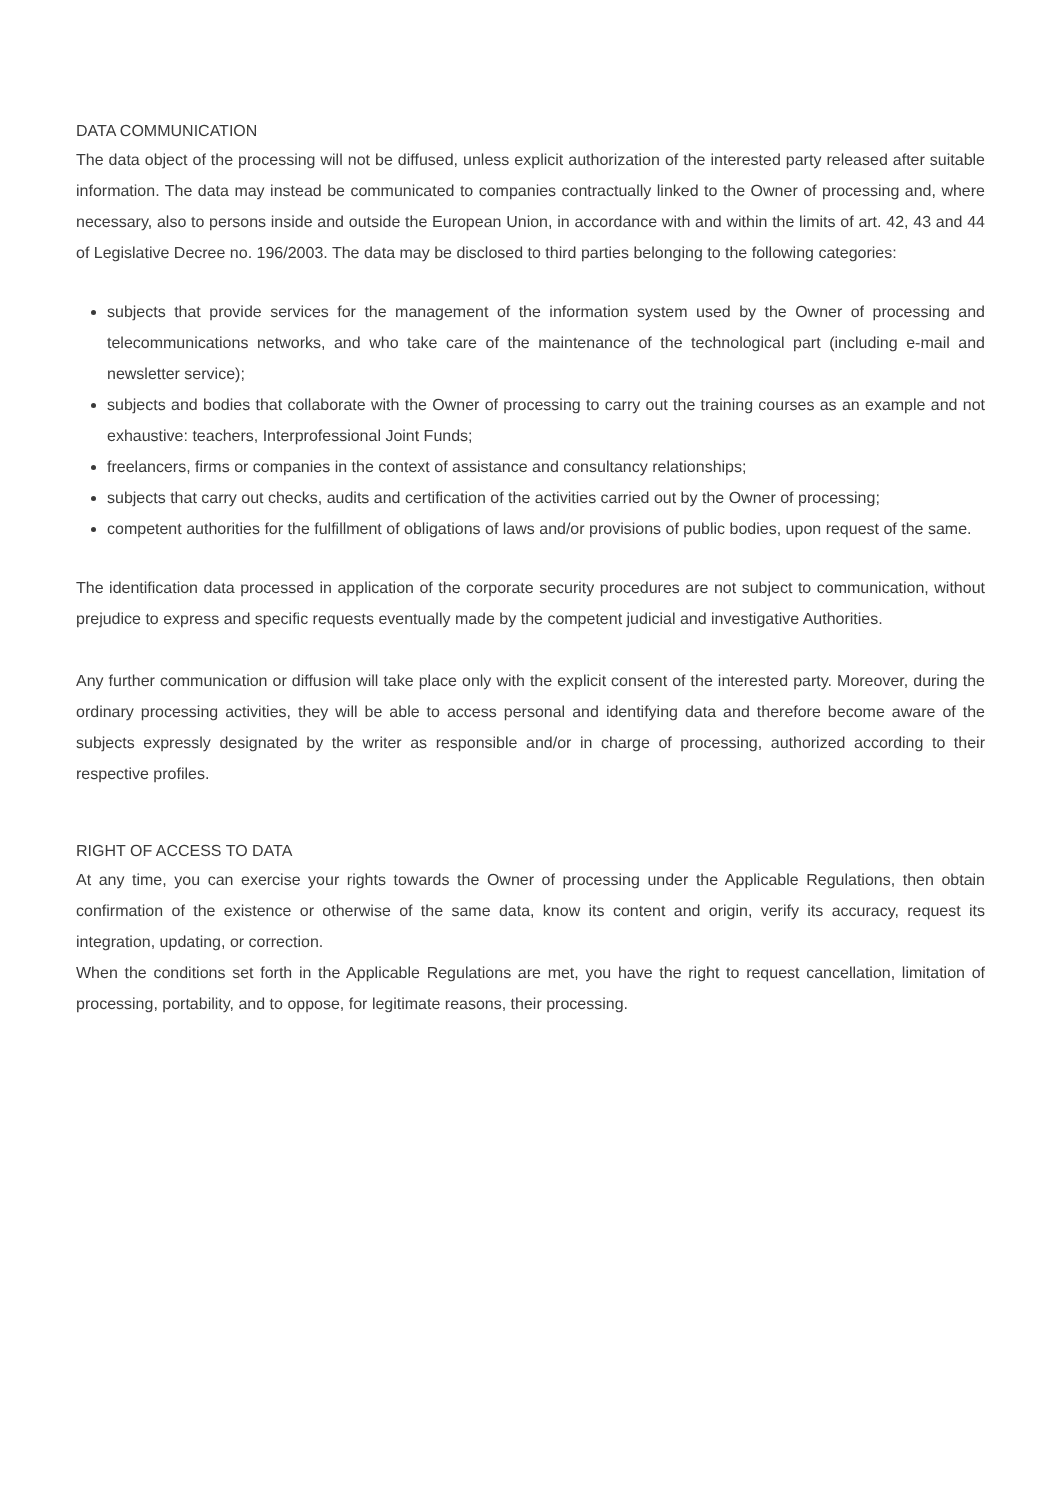DATA COMMUNICATION
The data object of the processing will not be diffused, unless explicit authorization of the interested party released after suitable information. The data may instead be communicated to companies contractually linked to the Owner of processing and, where necessary, also to persons inside and outside the European Union, in accordance with and within the limits of art. 42, 43 and 44 of Legislative Decree no. 196/2003. The data may be disclosed to third parties belonging to the following categories:
subjects that provide services for the management of the information system used by the Owner of processing and telecommunications networks, and who take care of the maintenance of the technological part (including e-mail and newsletter service);
subjects and bodies that collaborate with the Owner of processing to carry out the training courses as an example and not exhaustive: teachers, Interprofessional Joint Funds;
freelancers, firms or companies in the context of assistance and consultancy relationships;
subjects that carry out checks, audits and certification of the activities carried out by the Owner of processing;
competent authorities for the fulfillment of obligations of laws and/or provisions of public bodies, upon request of the same.
The identification data processed in application of the corporate security procedures are not subject to communication, without prejudice to express and specific requests eventually made by the competent judicial and investigative Authorities.
Any further communication or diffusion will take place only with the explicit consent of the interested party. Moreover, during the ordinary processing activities, they will be able to access personal and identifying data and therefore become aware of the subjects expressly designated by the writer as responsible and/or in charge of processing, authorized according to their respective profiles.
RIGHT OF ACCESS TO DATA
At any time, you can exercise your rights towards the Owner of processing under the Applicable Regulations, then obtain confirmation of the existence or otherwise of the same data, know its content and origin, verify its accuracy, request its integration, updating, or correction.
When the conditions set forth in the Applicable Regulations are met, you have the right to request cancellation, limitation of processing, portability, and to oppose, for legitimate reasons, their processing.